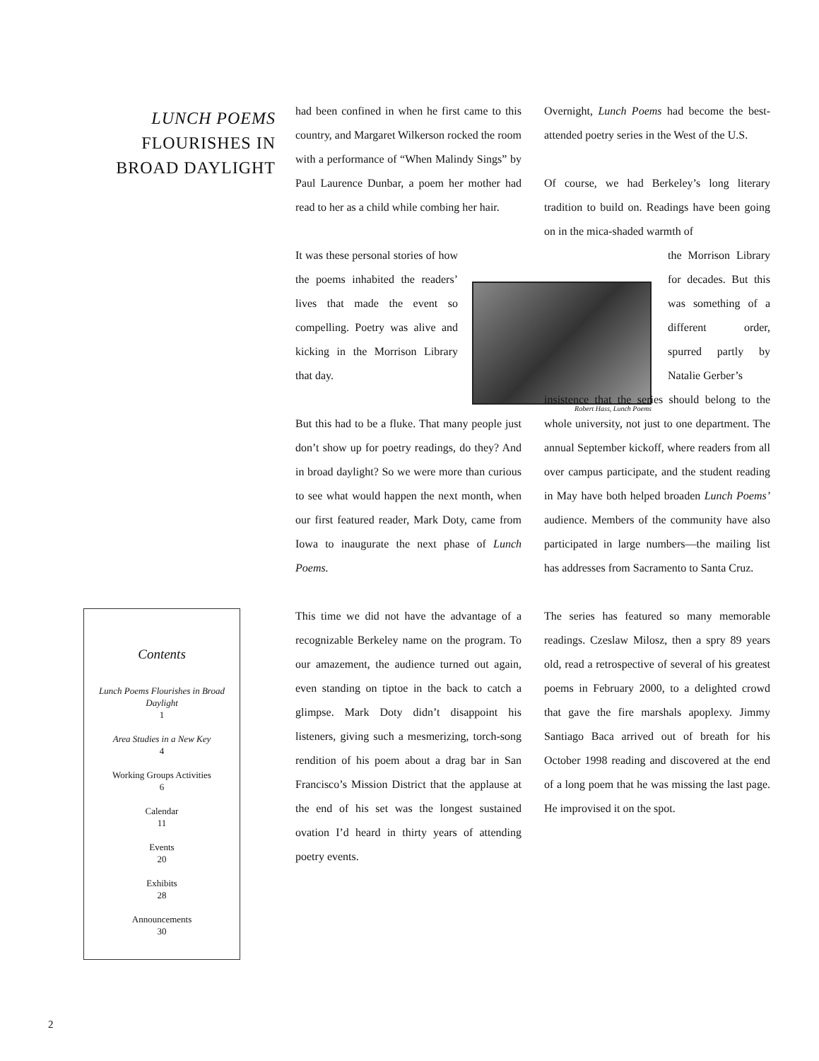LUNCH POEMS
FLOURISHES IN
BROAD DAYLIGHT
had been confined in when he first came to this country, and Margaret Wilkerson rocked the room with a performance of “When Malindy Sings” by Paul Laurence Dunbar, a poem her mother had read to her as a child while combing her hair.
It was these personal stories of how the poems inhabited the readers’ lives that made the event so compelling. Poetry was alive and kicking in the Morrison Library that day.
But this had to be a fluke. That many people just don’t show up for poetry readings, do they? And in broad daylight? So we were more than curious to see what would happen the next month, when our first featured reader, Mark Doty, came from Iowa to inaugurate the next phase of Lunch Poems.
This time we did not have the advantage of a recognizable Berkeley name on the program. To our amazement, the audience turned out again, even standing on tiptoe in the back to catch a glimpse. Mark Doty didn’t disappoint his listeners, giving such a mesmerizing, torch-song rendition of his poem about a drag bar in San Francisco’s Mission District that the applause at the end of his set was the longest sustained ovation I’d heard in thirty years of attending poetry events.
Robert Hass, Lunch Poems
Overnight, Lunch Poems had become the best-attended poetry series in the West of the U.S.
Of course, we had Berkeley’s long literary tradition to build on. Readings have been going on in the mica-shaded warmth of
the Morrison Library for decades. But this was something of a different order, spurred partly by Natalie Gerber’s
insistence that the series should belong to the whole university, not just to one department. The annual September kickoff, where readers from all over campus participate, and the student reading in May have both helped broaden Lunch Poems’ audience. Members of the community have also participated in large numbers—the mailing list has addresses from Sacramento to Santa Cruz.
The series has featured so many memorable readings. Czeslaw Milosz, then a spry 89 years old, read a retrospective of several of his greatest poems in February 2000, to a delighted crowd that gave the fire marshals apoplexy. Jimmy Santiago Baca arrived out of breath for his October 1998 reading and discovered at the end of a long poem that he was missing the last page. He improvised it on the spot.
Contents
Lunch Poems Flourishes in Broad Daylight
1
Area Studies in a New Key
4
Working Groups Activities
6
Calendar
11
Events
20
Exhibits
28
Announcements
30
2